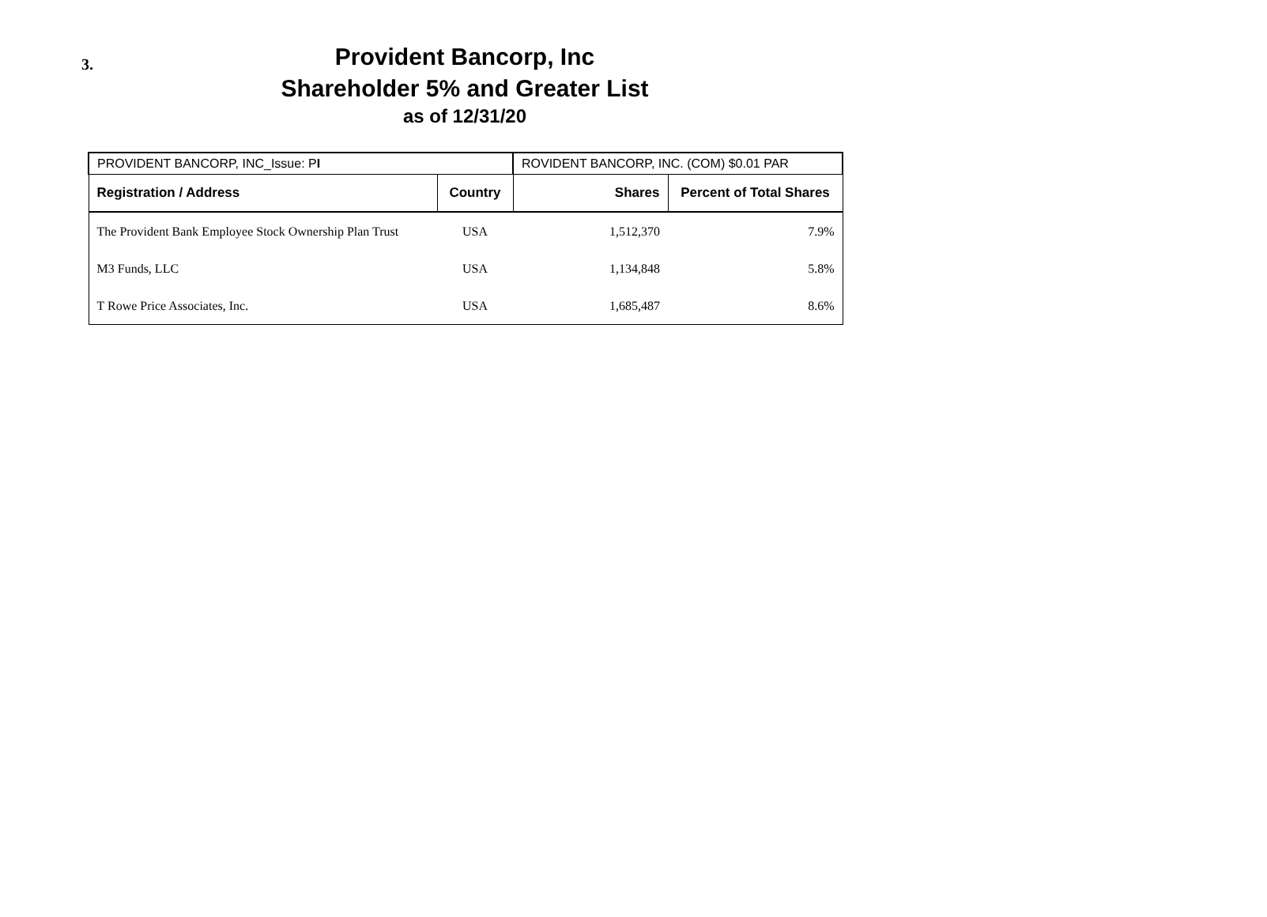3.
Provident Bancorp, Inc
Shareholder 5% and Greater List
as of 12/31/20
| PROVIDENT BANCORP, INC_Issue: P I | | ROVIDENT BANCORP, INC. (COM) $0.01 PAR | |
| Registration / Address | Country | Shares | Percent of Total Shares |
| The Provident Bank Employee Stock Ownership Plan Trust | USA | 1,512,370 | 7.9% |
| M3 Funds, LLC | USA | 1,134,848 | 5.8% |
| T Rowe Price Associates, Inc. | USA | 1,685,487 | 8.6% |